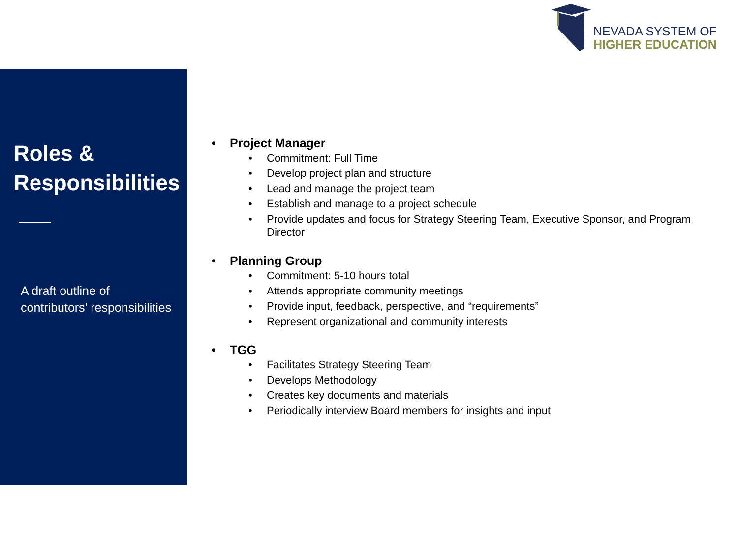NEVADA SYSTEM OF
HIGHER EDUCATION
Roles &
Responsibilities
A draft outline of
contributors’ responsibilities
• Project Manager
• Commitment: Full Time
• Develop project plan and structure
• Lead and manage the project team
• Establish and manage to a project schedule
• Provide updates and focus for Strategy Steering Team, Executive Sponsor, and Program Director
• Planning Group
• Commitment: 5-10 hours total
• Attends appropriate community meetings
• Provide input, feedback, perspective, and “requirements”
• Represent organizational and community interests
• TGG
• Facilitates Strategy Steering Team
• Develops Methodology
• Creates key documents and materials
• Periodically interview Board members for insights and input